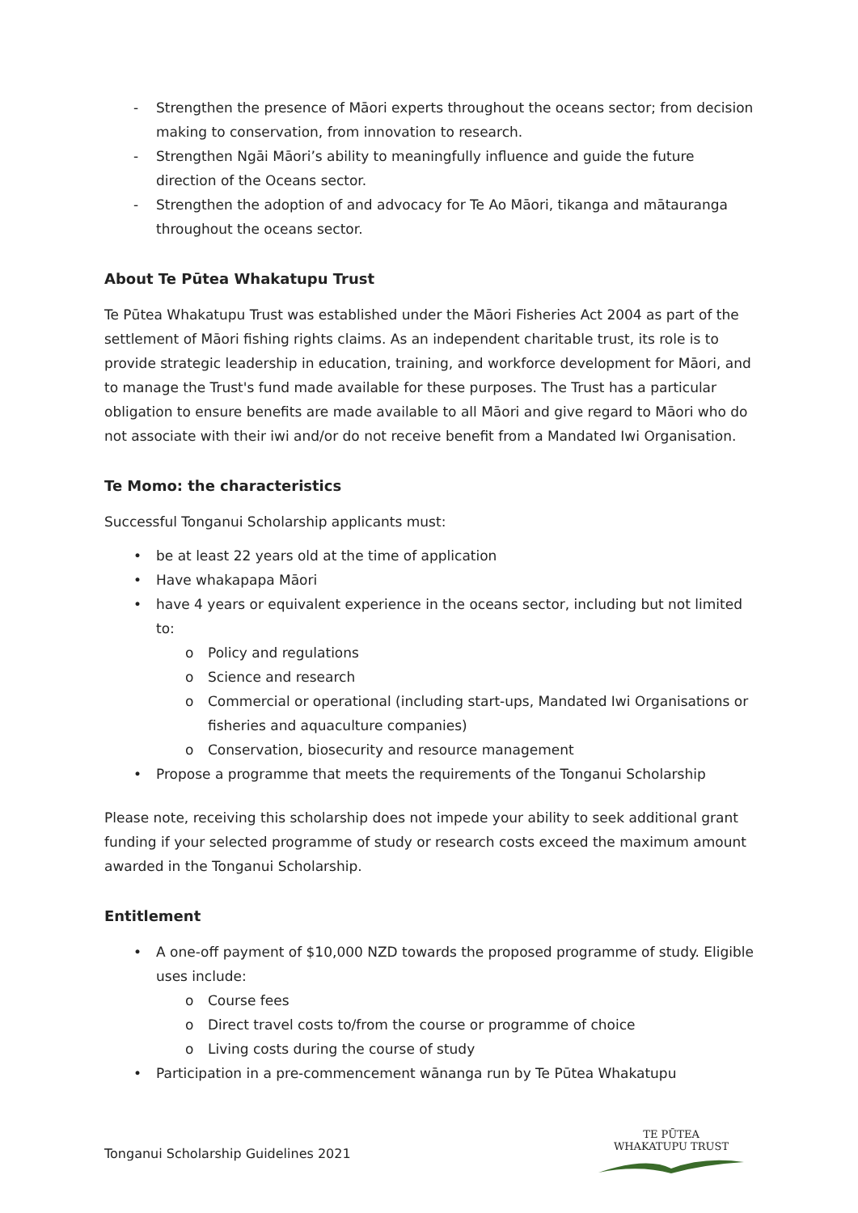- Strengthen the presence of Māori experts throughout the oceans sector; from decision making to conservation, from innovation to research.
- Strengthen Ngāi Māori’s ability to meaningfully influence and guide the future direction of the Oceans sector.
- Strengthen the adoption of and advocacy for Te Ao Māori, tikanga and mātauranga throughout the oceans sector.
About Te Pūtea Whakatupu Trust
Te Pūtea Whakatupu Trust was established under the Māori Fisheries Act 2004 as part of the settlement of Māori fishing rights claims. As an independent charitable trust, its role is to provide strategic leadership in education, training, and workforce development for Māori, and to manage the Trust's fund made available for these purposes. The Trust has a particular obligation to ensure benefits are made available to all Māori and give regard to Māori who do not associate with their iwi and/or do not receive benefit from a Mandated Iwi Organisation.
Te Momo: the characteristics
Successful Tonganui Scholarship applicants must:
• be at least 22 years old at the time of application
• Have whakapapa Māori
• have 4 years or equivalent experience in the oceans sector, including but not limited to:
o Policy and regulations
o Science and research
o Commercial or operational (including start-ups, Mandated Iwi Organisations or fisheries and aquaculture companies)
o Conservation, biosecurity and resource management
• Propose a programme that meets the requirements of the Tonganui Scholarship
Please note, receiving this scholarship does not impede your ability to seek additional grant funding if your selected programme of study or research costs exceed the maximum amount awarded in the Tonganui Scholarship.
Entitlement
• A one-off payment of $10,000 NZD towards the proposed programme of study. Eligible uses include:
o Course fees
o Direct travel costs to/from the course or programme of choice
o Living costs during the course of study
• Participation in a pre-commencement wānanga run by Te Pūtea Whakatupu
Tonganui Scholarship Guidelines 2021
TE PŪTEA
WHAKATUPU TRUST